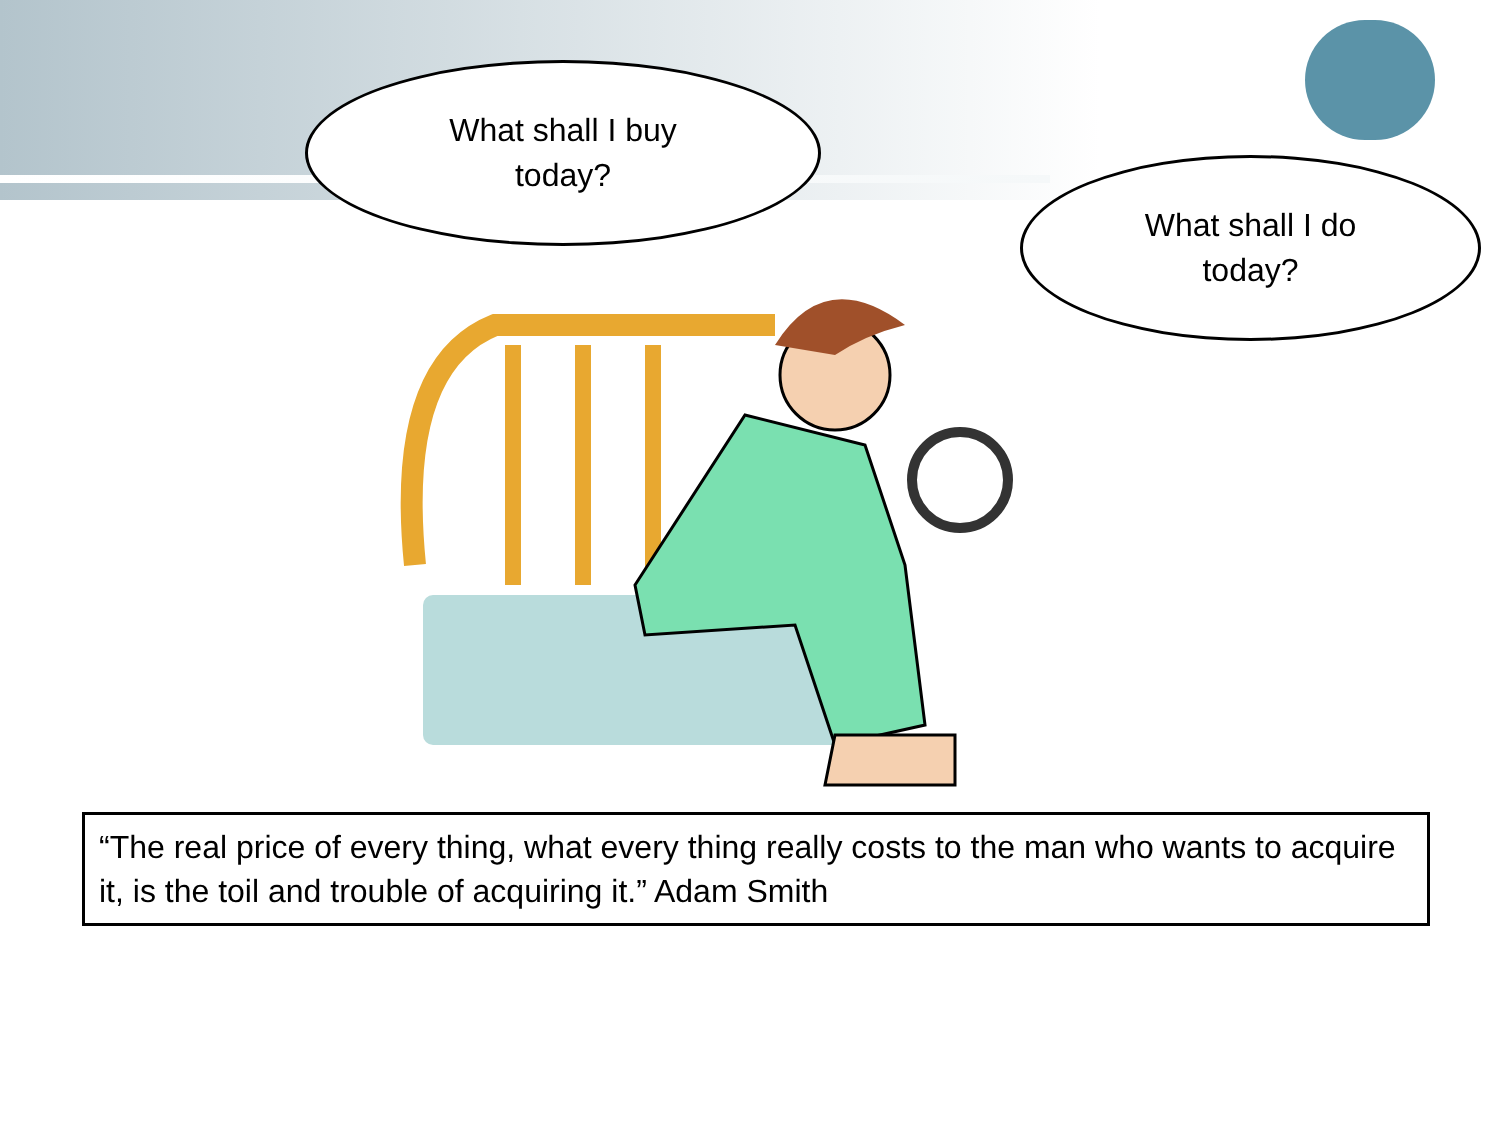What shall I buy
today?
What shall I do
today?
“The real price of every thing, what every thing really costs to the man who wants to acquire it, is the toil and trouble of acquiring it.” Adam Smith